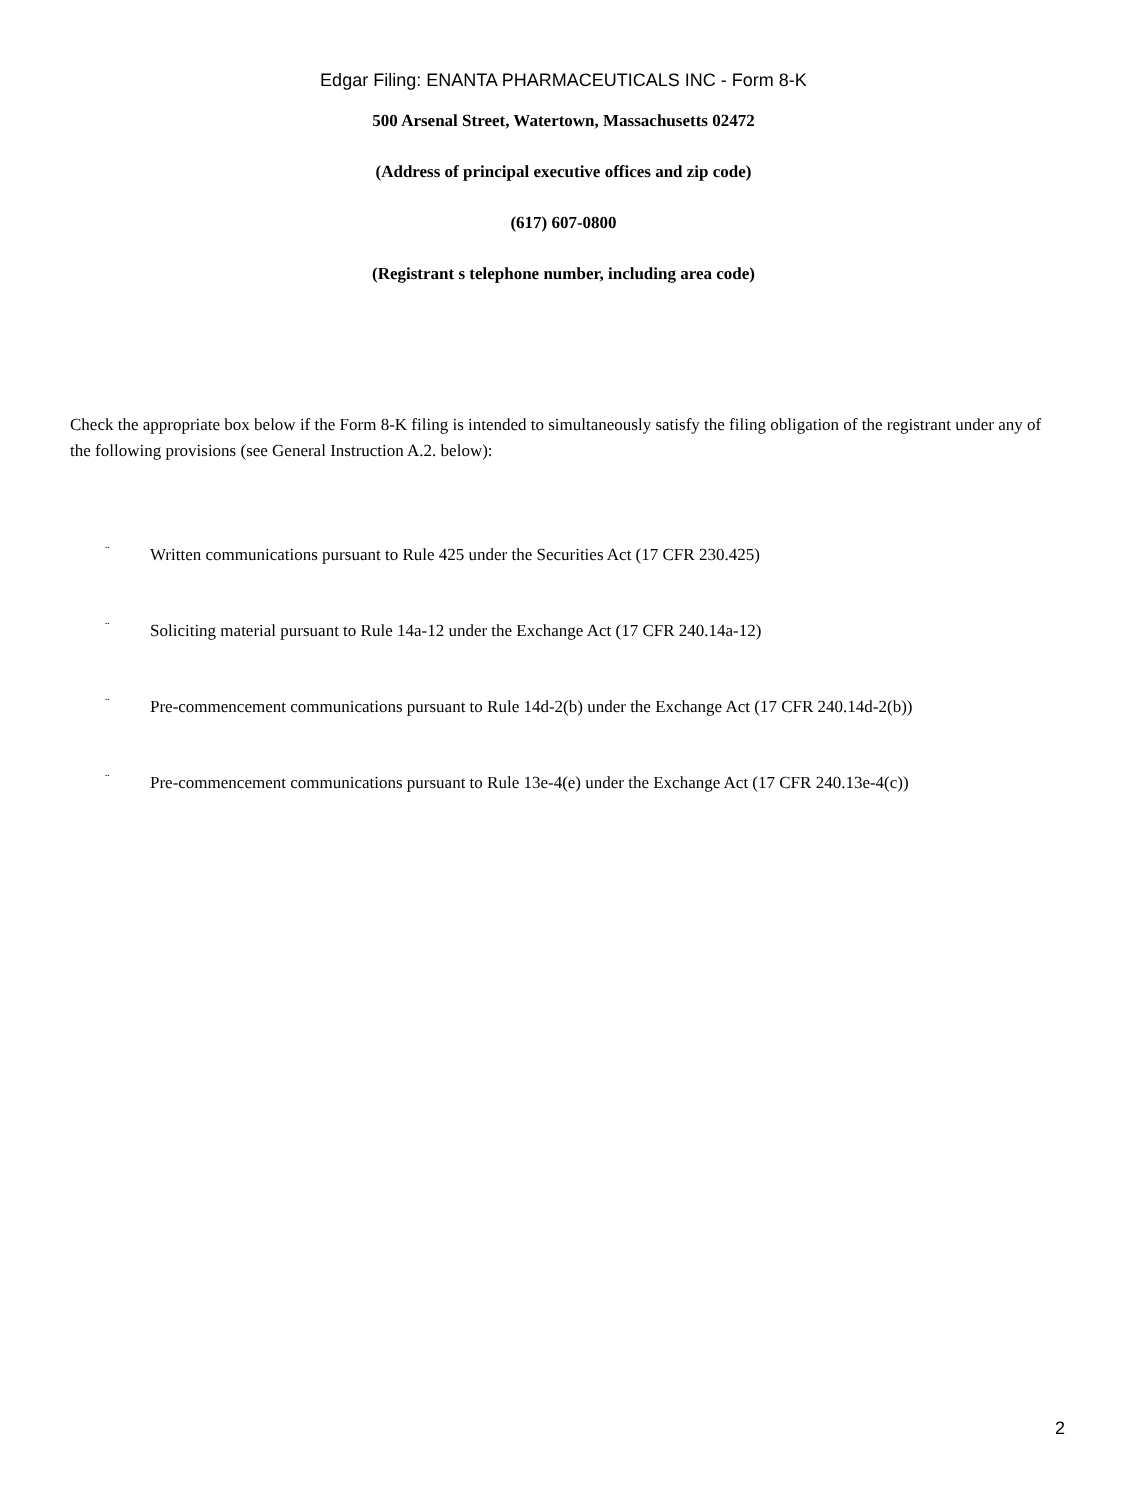Edgar Filing: ENANTA PHARMACEUTICALS INC - Form 8-K
500 Arsenal Street, Watertown, Massachusetts 02472
(Address of principal executive offices and zip code)
(617) 607-0800
(Registrant s telephone number, including area code)
Check the appropriate box below if the Form 8-K filing is intended to simultaneously satisfy the filing obligation of the registrant under any of the following provisions (see General Instruction A.2. below):
¨ Written communications pursuant to Rule 425 under the Securities Act (17 CFR 230.425)
¨ Soliciting material pursuant to Rule 14a-12 under the Exchange Act (17 CFR 240.14a-12)
¨ Pre-commencement communications pursuant to Rule 14d-2(b) under the Exchange Act (17 CFR 240.14d-2(b))
¨ Pre-commencement communications pursuant to Rule 13e-4(e) under the Exchange Act (17 CFR 240.13e-4(c))
2